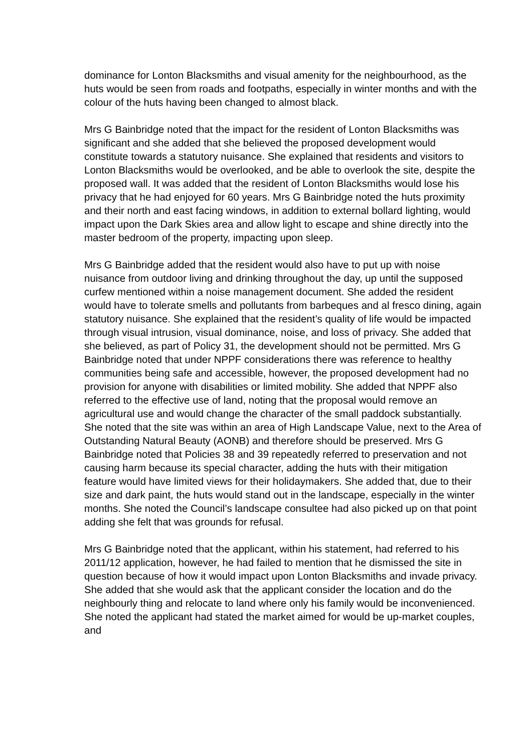dominance for Lonton Blacksmiths and visual amenity for the neighbourhood, as the huts would be seen from roads and footpaths, especially in winter months and with the colour of the huts having been changed to almost black.
Mrs G Bainbridge noted that the impact for the resident of Lonton Blacksmiths was significant and she added that she believed the proposed development would constitute towards a statutory nuisance. She explained that residents and visitors to Lonton Blacksmiths would be overlooked, and be able to overlook the site, despite the proposed wall. It was added that the resident of Lonton Blacksmiths would lose his privacy that he had enjoyed for 60 years. Mrs G Bainbridge noted the huts proximity and their north and east facing windows, in addition to external bollard lighting, would impact upon the Dark Skies area and allow light to escape and shine directly into the master bedroom of the property, impacting upon sleep.
Mrs G Bainbridge added that the resident would also have to put up with noise nuisance from outdoor living and drinking throughout the day, up until the supposed curfew mentioned within a noise management document. She added the resident would have to tolerate smells and pollutants from barbeques and al fresco dining, again statutory nuisance. She explained that the resident’s quality of life would be impacted through visual intrusion, visual dominance, noise, and loss of privacy. She added that she believed, as part of Policy 31, the development should not be permitted. Mrs G Bainbridge noted that under NPPF considerations there was reference to healthy communities being safe and accessible, however, the proposed development had no provision for anyone with disabilities or limited mobility. She added that NPPF also referred to the effective use of land, noting that the proposal would remove an agricultural use and would change the character of the small paddock substantially. She noted that the site was within an area of High Landscape Value, next to the Area of Outstanding Natural Beauty (AONB) and therefore should be preserved. Mrs G Bainbridge noted that Policies 38 and 39 repeatedly referred to preservation and not causing harm because its special character, adding the huts with their mitigation feature would have limited views for their holidaymakers. She added that, due to their size and dark paint, the huts would stand out in the landscape, especially in the winter months. She noted the Council’s landscape consultee had also picked up on that point adding she felt that was grounds for refusal.
Mrs G Bainbridge noted that the applicant, within his statement, had referred to his 2011/12 application, however, he had failed to mention that he dismissed the site in question because of how it would impact upon Lonton Blacksmiths and invade privacy. She added that she would ask that the applicant consider the location and do the neighbourly thing and relocate to land where only his family would be inconvenienced. She noted the applicant had stated the market aimed for would be up-market couples, and